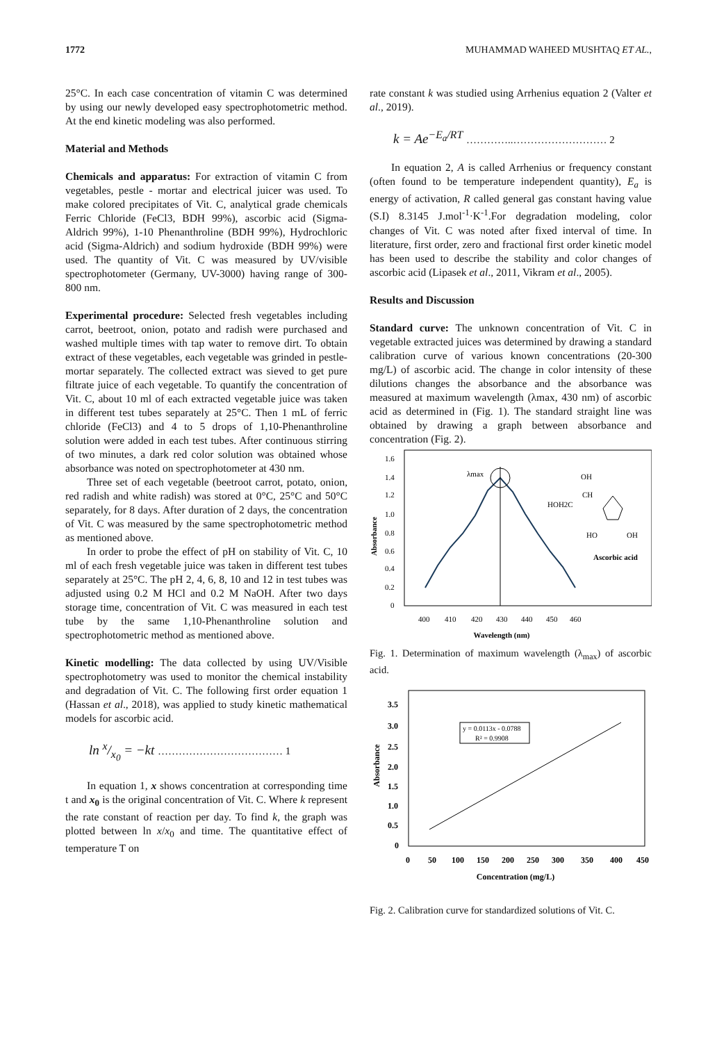1772 MUHAMMAD WAHEED MUSHTAQ ET AL.,
25°C. In each case concentration of vitamin C was determined by using our newly developed easy spectrophotometric method. At the end kinetic modeling was also performed.
Material and Methods
Chemicals and apparatus: For extraction of vitamin C from vegetables, pestle - mortar and electrical juicer was used. To make colored precipitates of Vit. C, analytical grade chemicals Ferric Chloride (FeCl3, BDH 99%), ascorbic acid (Sigma-Aldrich 99%), 1-10 Phenanthroline (BDH 99%), Hydrochloric acid (Sigma-Aldrich) and sodium hydroxide (BDH 99%) were used. The quantity of Vit. C was measured by UV/visible spectrophotometer (Germany, UV-3000) having range of 300-800 nm.
Experimental procedure: Selected fresh vegetables including carrot, beetroot, onion, potato and radish were purchased and washed multiple times with tap water to remove dirt. To obtain extract of these vegetables, each vegetable was grinded in pestle-mortar separately. The collected extract was sieved to get pure filtrate juice of each vegetable. To quantify the concentration of Vit. C, about 10 ml of each extracted vegetable juice was taken in different test tubes separately at 25°C. Then 1 mL of ferric chloride (FeCl3) and 4 to 5 drops of 1,10-Phenanthroline solution were added in each test tubes. After continuous stirring of two minutes, a dark red color solution was obtained whose absorbance was noted on spectrophotometer at 430 nm.
Three set of each vegetable (beetroot carrot, potato, onion, red radish and white radish) was stored at 0°C, 25°C and 50°C separately, for 8 days. After duration of 2 days, the concentration of Vit. C was measured by the same spectrophotometric method as mentioned above.
In order to probe the effect of pH on stability of Vit. C, 10 ml of each fresh vegetable juice was taken in different test tubes separately at 25°C. The pH 2, 4, 6, 8, 10 and 12 in test tubes was adjusted using 0.2 M HCl and 0.2 M NaOH. After two days storage time, concentration of Vit. C was measured in each test tube by the same 1,10-Phenanthroline solution and spectrophotometric method as mentioned above.
Kinetic modelling: The data collected by using UV/Visible spectrophotometry was used to monitor the chemical instability and degradation of Vit. C. The following first order equation 1 (Hassan et al., 2018), was applied to study kinetic mathematical models for ascorbic acid.
ln x/x<sub>0</sub> = −kt ……………………………… 1
In equation 1, x shows concentration at corresponding time t and x<sub>0</sub> is the original concentration of Vit. C. Where k represent the rate constant of reaction per day. To find k, the graph was plotted between ln x/x<sub>0</sub> and time. The quantitative effect of temperature T on
rate constant k was studied using Arrhenius equation 2 (Valter et al., 2019).
k = Ae<sup>−E<sub>a</sub>/RT</sup> …………..……………………… 2
In equation 2, A is called Arrhenius or frequency constant (often found to be temperature independent quantity), E<sub>a</sub> is energy of activation, R called general gas constant having value (S.I) 8.3145 J.mol<sup>-1</sup>·K<sup>-1</sup>.For degradation modeling, color changes of Vit. C was noted after fixed interval of time. In literature, first order, zero and fractional first order kinetic model has been used to describe the stability and color changes of ascorbic acid (Lipasek et al., 2011, Vikram et al., 2005).
Results and Discussion
Standard curve: The unknown concentration of Vit. C in vegetable extracted juices was determined by drawing a standard calibration curve of various known concentrations (20-300 mg/L) of ascorbic acid. The change in color intensity of these dilutions changes the absorbance and the absorbance was measured at maximum wavelength (λmax, 430 nm) of ascorbic acid as determined in (Fig. 1). The standard straight line was obtained by drawing a graph between absorbance and concentration (Fig. 2).
Absorbance
1.6
1.4
1.2
1.0
0.8
0.6
0.4
0.2
0
λmax
400
410
420
430
440
450
460
Wavelength (nm)
OH
CH
HOH2C
HO
OH
Ascorbic acid
Fig. 1. Determination of maximum wavelength (λ<sub>max</sub>) of ascorbic acid.
Absorbance
3.5
3.0
2.5
2.0
1.5
1.0
0.5
0
y = 0.0113x - 0.0788
R² = 0.9908
0
50
100
150
200
250
300
350
400
450
Concentration (mg/L)
Fig. 2. Calibration curve for standardized solutions of Vit. C.